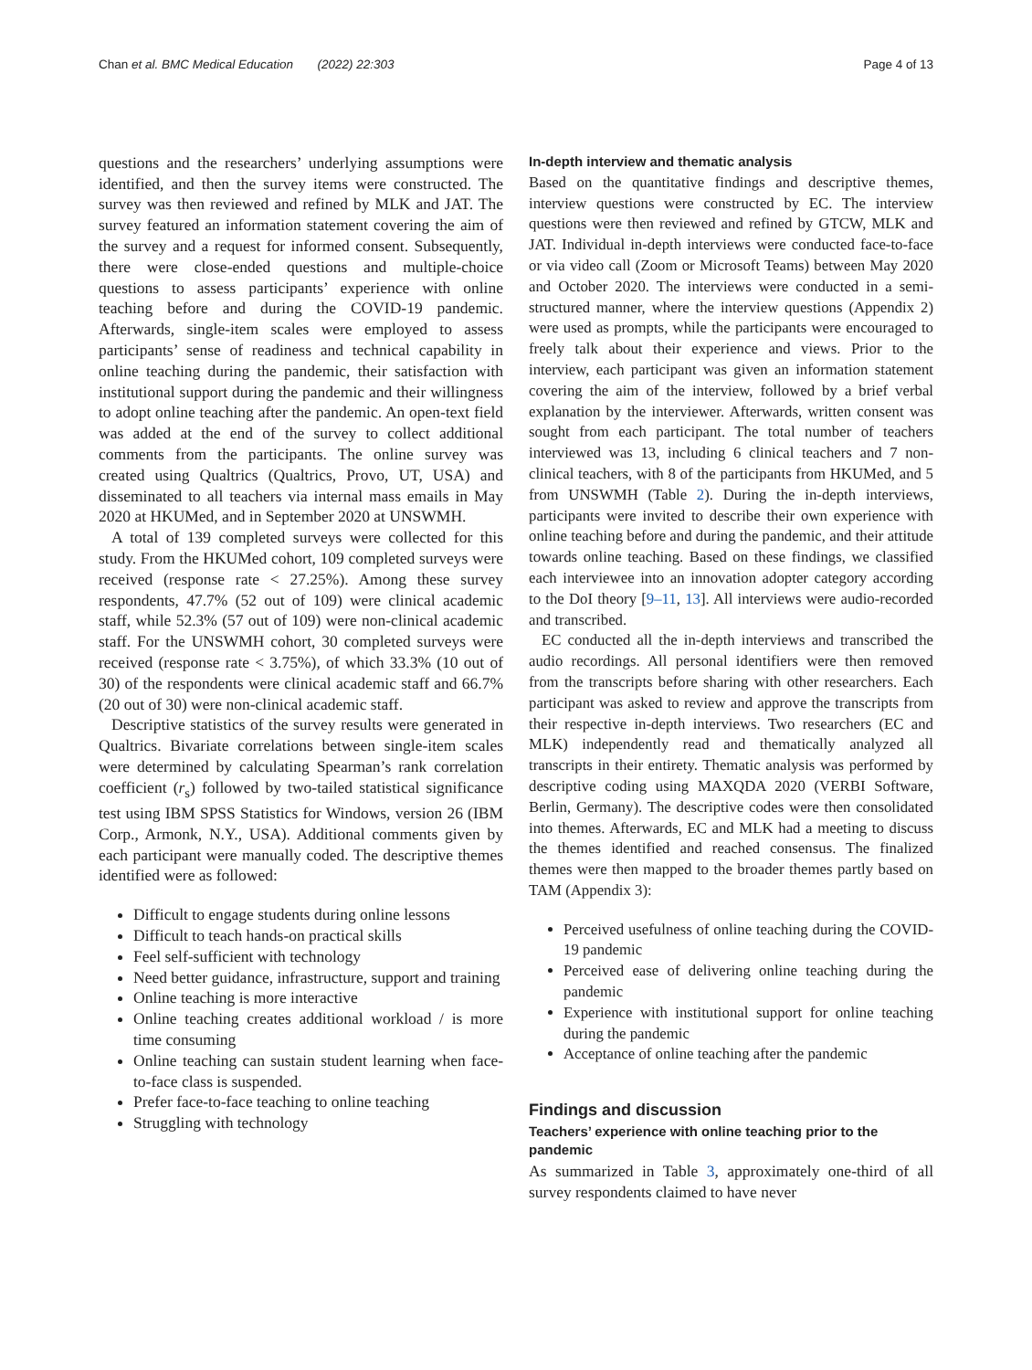Chan et al. BMC Medical Education (2022) 22:303 Page 4 of 13
questions and the researchers’ underlying assumptions were identified, and then the survey items were constructed. The survey was then reviewed and refined by MLK and JAT. The survey featured an information statement covering the aim of the survey and a request for informed consent. Subsequently, there were close-ended questions and multiple-choice questions to assess participants’ experience with online teaching before and during the COVID-19 pandemic. Afterwards, single-item scales were employed to assess participants’ sense of readiness and technical capability in online teaching during the pandemic, their satisfaction with institutional support during the pandemic and their willingness to adopt online teaching after the pandemic. An open-text field was added at the end of the survey to collect additional comments from the participants. The online survey was created using Qualtrics (Qualtrics, Provo, UT, USA) and disseminated to all teachers via internal mass emails in May 2020 at HKUMed, and in September 2020 at UNSWMH.
A total of 139 completed surveys were collected for this study. From the HKUMed cohort, 109 completed surveys were received (response rate < 27.25%). Among these survey respondents, 47.7% (52 out of 109) were clinical academic staff, while 52.3% (57 out of 109) were non-clinical academic staff. For the UNSWMH cohort, 30 completed surveys were received (response rate < 3.75%), of which 33.3% (10 out of 30) of the respondents were clinical academic staff and 66.7% (20 out of 30) were non-clinical academic staff.
Descriptive statistics of the survey results were generated in Qualtrics. Bivariate correlations between single-item scales were determined by calculating Spearman’s rank correlation coefficient (r<sub>s</sub>) followed by two-tailed statistical significance test using IBM SPSS Statistics for Windows, version 26 (IBM Corp., Armonk, N.Y., USA). Additional comments given by each participant were manually coded. The descriptive themes identified were as followed:
Difficult to engage students during online lessons
Difficult to teach hands-on practical skills
Feel self-sufficient with technology
Need better guidance, infrastructure, support and training
Online teaching is more interactive
Online teaching creates additional workload / is more time consuming
Online teaching can sustain student learning when face-to-face class is suspended.
Prefer face-to-face teaching to online teaching
Struggling with technology
In-depth interview and thematic analysis
Based on the quantitative findings and descriptive themes, interview questions were constructed by EC. The interview questions were then reviewed and refined by GTCW, MLK and JAT. Individual in-depth interviews were conducted face-to-face or via video call (Zoom or Microsoft Teams) between May 2020 and October 2020. The interviews were conducted in a semi-structured manner, where the interview questions (Appendix 2) were used as prompts, while the participants were encouraged to freely talk about their experience and views. Prior to the interview, each participant was given an information statement covering the aim of the interview, followed by a brief verbal explanation by the interviewer. Afterwards, written consent was sought from each participant. The total number of teachers interviewed was 13, including 6 clinical teachers and 7 non-clinical teachers, with 8 of the participants from HKUMed, and 5 from UNSWMH (Table 2). During the in-depth interviews, participants were invited to describe their own experience with online teaching before and during the pandemic, and their attitude towards online teaching. Based on these findings, we classified each interviewee into an innovation adopter category according to the DoI theory [9–11, 13]. All interviews were audio-recorded and transcribed.
EC conducted all the in-depth interviews and transcribed the audio recordings. All personal identifiers were then removed from the transcripts before sharing with other researchers. Each participant was asked to review and approve the transcripts from their respective in-depth interviews. Two researchers (EC and MLK) independently read and thematically analyzed all transcripts in their entirety. Thematic analysis was performed by descriptive coding using MAXQDA 2020 (VERBI Software, Berlin, Germany). The descriptive codes were then consolidated into themes. Afterwards, EC and MLK had a meeting to discuss the themes identified and reached consensus. The finalized themes were then mapped to the broader themes partly based on TAM (Appendix 3):
Perceived usefulness of online teaching during the COVID-19 pandemic
Perceived ease of delivering online teaching during the pandemic
Experience with institutional support for online teaching during the pandemic
Acceptance of online teaching after the pandemic
Findings and discussion
Teachers’ experience with online teaching prior to the pandemic
As summarized in Table 3, approximately one-third of all survey respondents claimed to have never